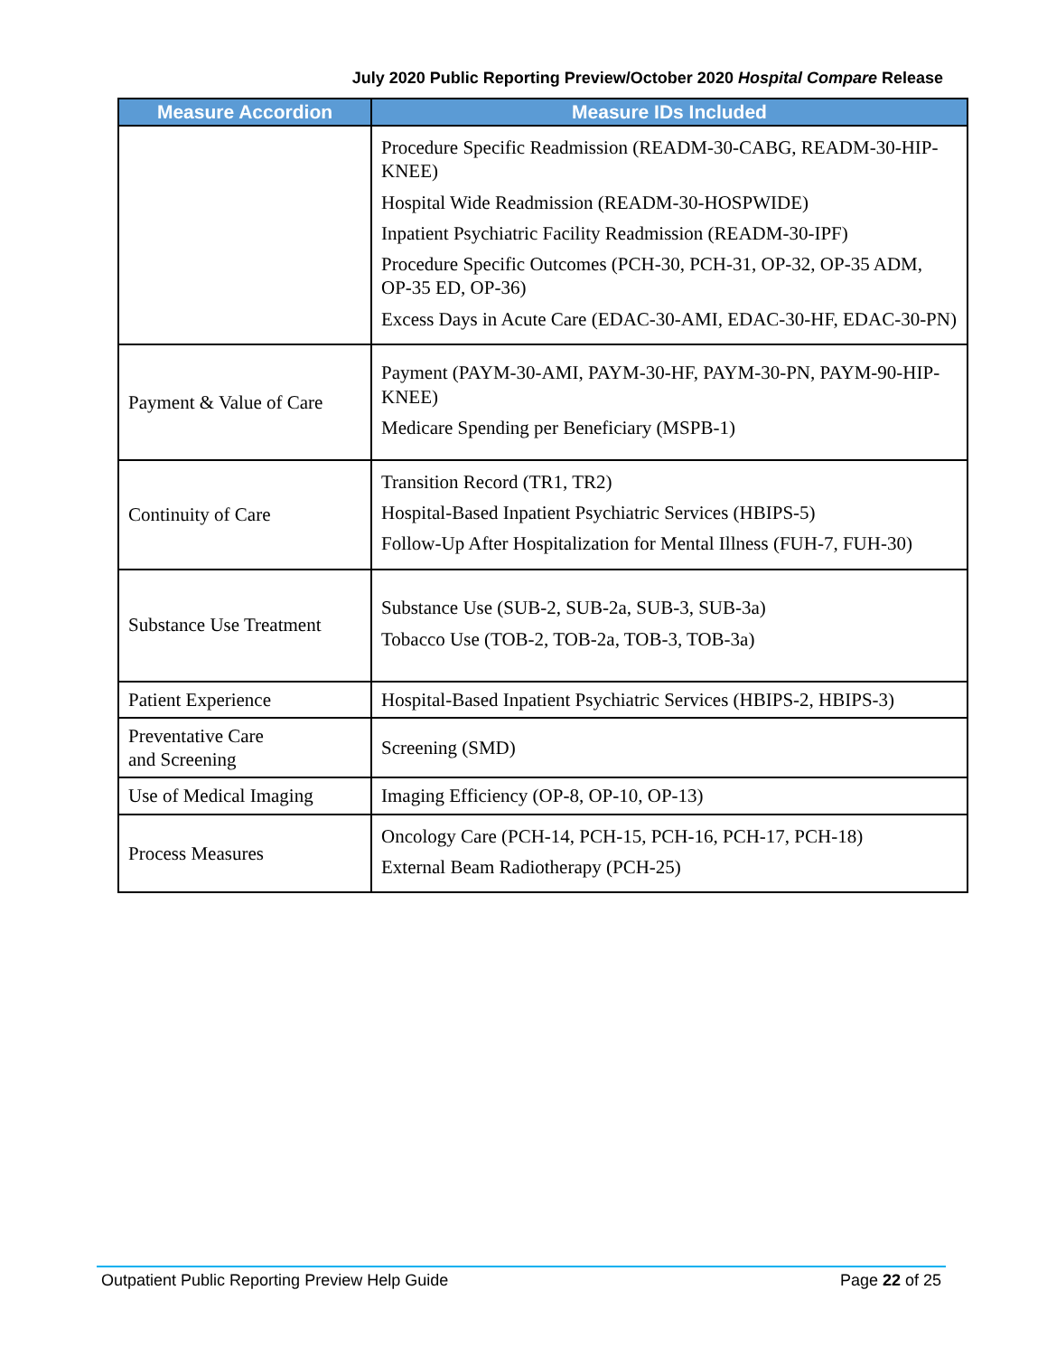July 2020 Public Reporting Preview/October 2020 Hospital Compare Release
| Measure Accordion | Measure IDs Included |
| --- | --- |
| | Procedure Specific Readmission (READM-30-CABG, READM-30-HIP-KNEE) Hospital Wide Readmission (READM-30-HOSPWIDE) Inpatient Psychiatric Facility Readmission (READM-30-IPF) Procedure Specific Outcomes (PCH-30, PCH-31, OP-32, OP-35 ADM, OP-35 ED, OP-36) Excess Days in Acute Care (EDAC-30-AMI, EDAC-30-HF, EDAC-30-PN) |
| Payment & Value of Care | Payment (PAYM-30-AMI, PAYM-30-HF, PAYM-30-PN, PAYM-90-HIP-KNEE) Medicare Spending per Beneficiary (MSPB-1) |
| Continuity of Care | Transition Record (TR1, TR2) Hospital-Based Inpatient Psychiatric Services (HBIPS-5) Follow-Up After Hospitalization for Mental Illness (FUH-7, FUH-30) |
| Substance Use Treatment | Substance Use (SUB-2, SUB-2a, SUB-3, SUB-3a) Tobacco Use (TOB-2, TOB-2a, TOB-3, TOB-3a) |
| Patient Experience | Hospital-Based Inpatient Psychiatric Services (HBIPS-2, HBIPS-3) |
| Preventative Care and Screening | Screening (SMD) |
| Use of Medical Imaging | Imaging Efficiency (OP-8, OP-10, OP-13) |
| Process Measures | Oncology Care (PCH-14, PCH-15, PCH-16, PCH-17, PCH-18) External Beam Radiotherapy (PCH-25) |
Outpatient Public Reporting Preview Help Guide Page 22 of 25